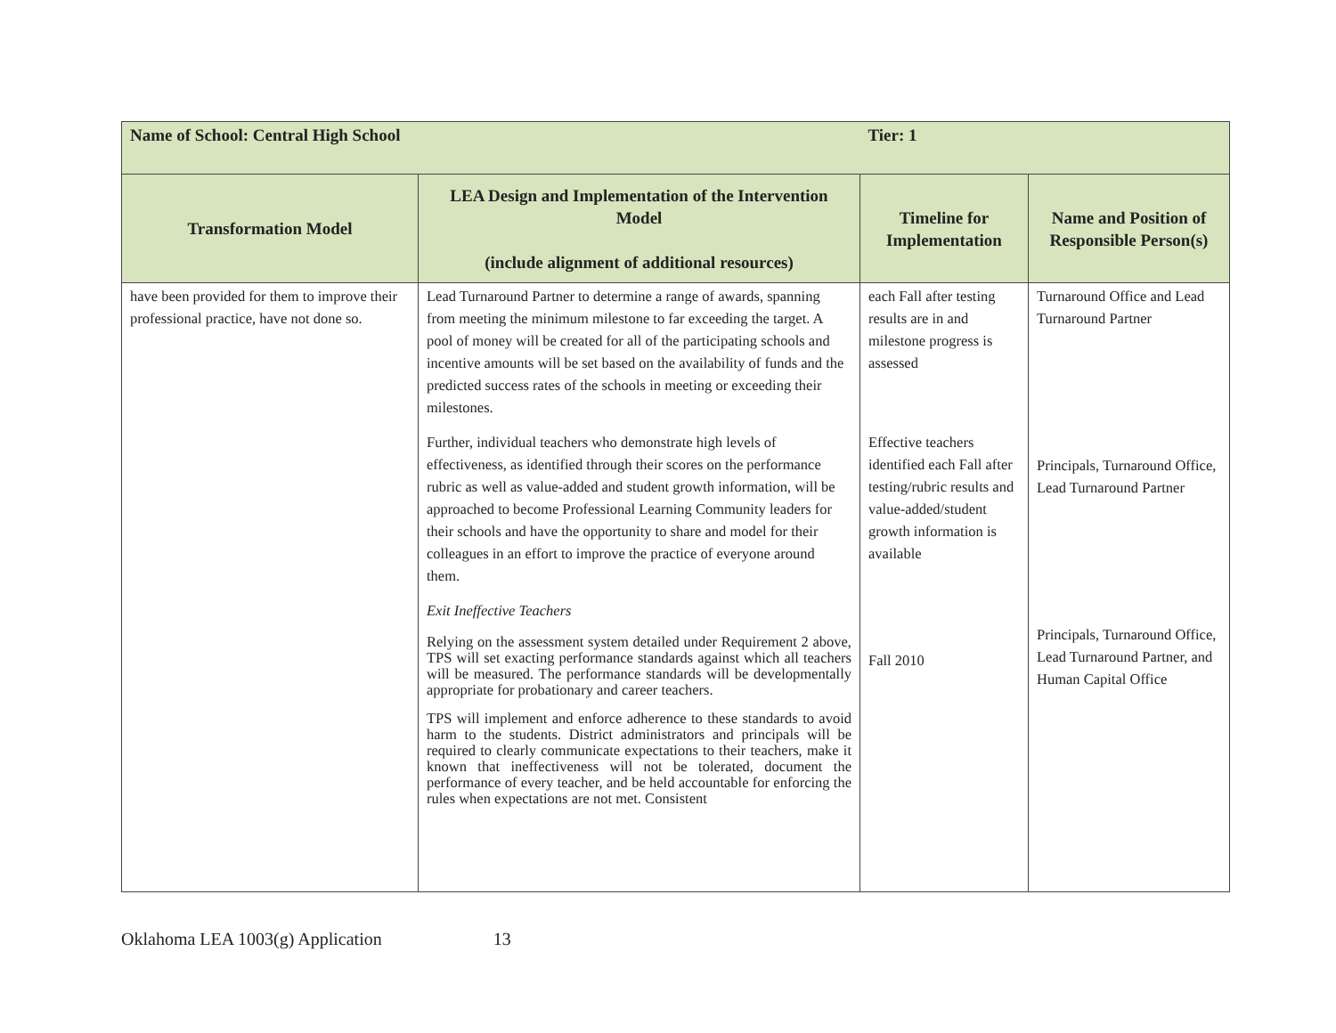| Name of School: Central High School | | Tier: 1 | |
| Transformation Model | LEA Design and Implementation of the Intervention Model (include alignment of additional resources) | Timeline for Implementation | Name and Position of Responsible Person(s) |
| have been provided for them to improve their professional practice, have not done so. | Lead Turnaround Partner to determine a range of awards, spanning from meeting the minimum milestone to far exceeding the target. A pool of money will be created for all of the participating schools and incentive amounts will be set based on the availability of funds and the predicted success rates of the schools in meeting or exceeding their milestones. Further, individual teachers who demonstrate high levels of effectiveness, as identified through their scores on the performance rubric as well as value-added and student growth information, will be approached to become Professional Learning Community leaders for their schools and have the opportunity to share and model for their colleagues in an effort to improve the practice of everyone around them. Exit Ineffective Teachers Relying on the assessment system detailed under Requirement 2 above, TPS will set exacting performance standards against which all teachers will be measured. The performance standards will be developmentally appropriate for probationary and career teachers. TPS will implement and enforce adherence to these standards to avoid harm to the students. District administrators and principals will be required to clearly communicate expectations to their teachers, make it known that ineffectiveness will not be tolerated, document the performance of every teacher, and be held accountable for enforcing the rules when expectations are not met. Consistent | each Fall after testing results are in and milestone progress is assessed Effective teachers identified each Fall after testing/rubric results and value-added/student growth information is available Fall 2010 | Turnaround Office and Lead Turnaround Partner Principals, Turnaround Office, Lead Turnaround Partner Principals, Turnaround Office, Lead Turnaround Partner, and Human Capital Office |
Oklahoma LEA 1003(g) Application 13